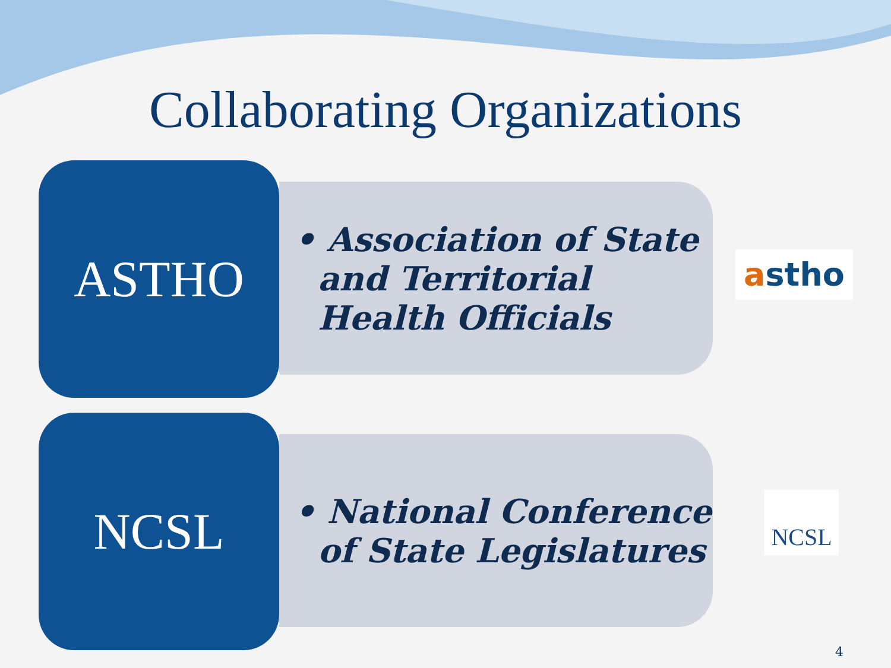Collaborating Organizations
ASTHO • Association of State and Territorial Health Officials
astho
NCSL • National Conference of State Legislatures
NCSL
4